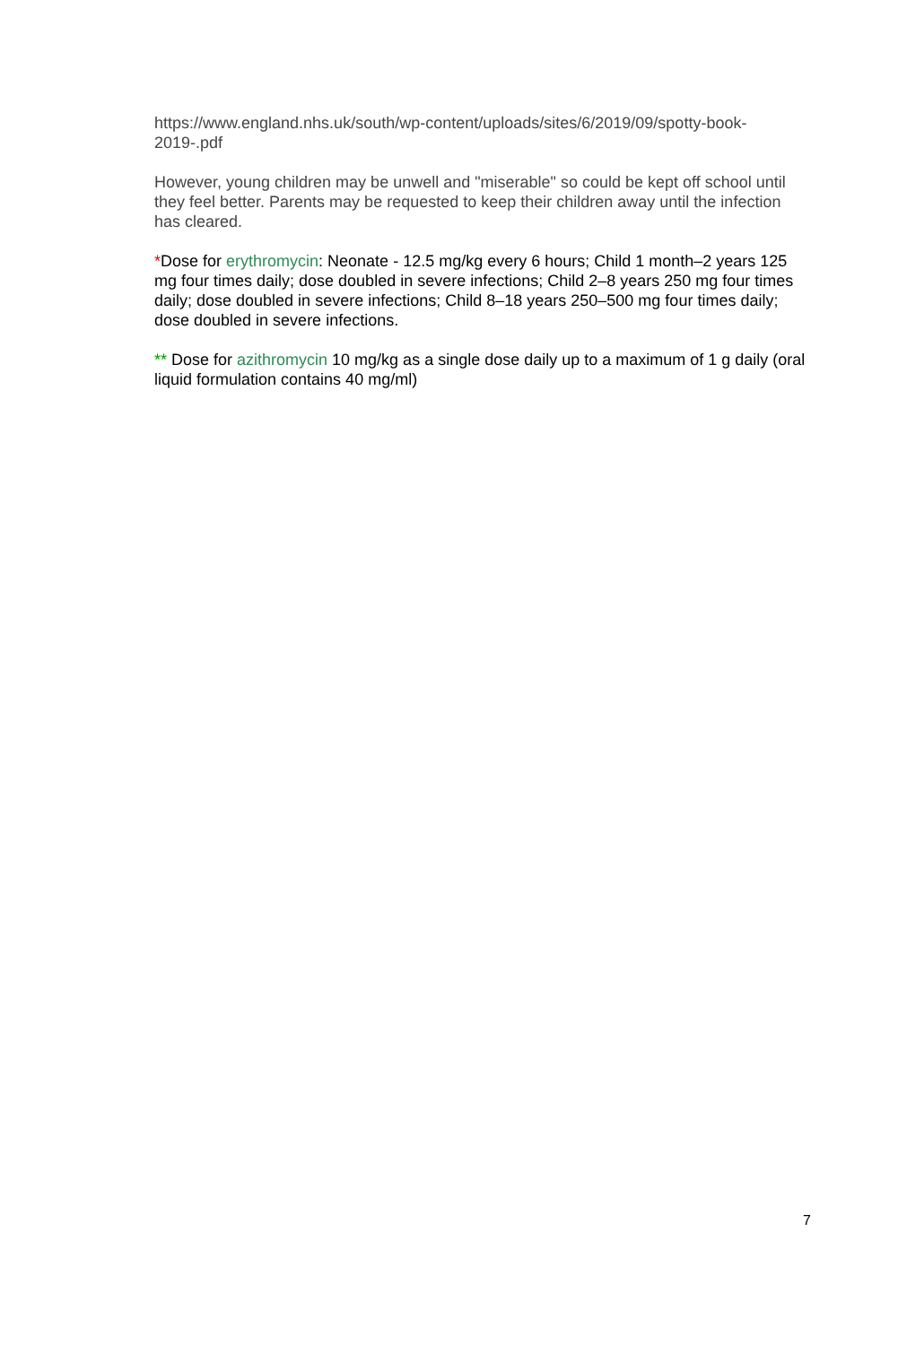https://www.england.nhs.uk/south/wp-content/uploads/sites/6/2019/09/spotty-book-2019-.pdf
However, young children may be unwell and "miserable" so could be kept off school until they feel better. Parents may be requested to keep their children away until the infection has cleared.
*Dose for erythromycin: Neonate - 12.5 mg/kg every 6 hours; Child 1 month–2 years 125 mg four times daily; dose doubled in severe infections; Child 2–8 years 250 mg four times daily; dose doubled in severe infections; Child 8–18 years 250–500 mg four times daily; dose doubled in severe infections.
** Dose for azithromycin 10 mg/kg as a single dose daily up to a maximum of 1 g daily (oral liquid formulation contains 40 mg/ml)
7